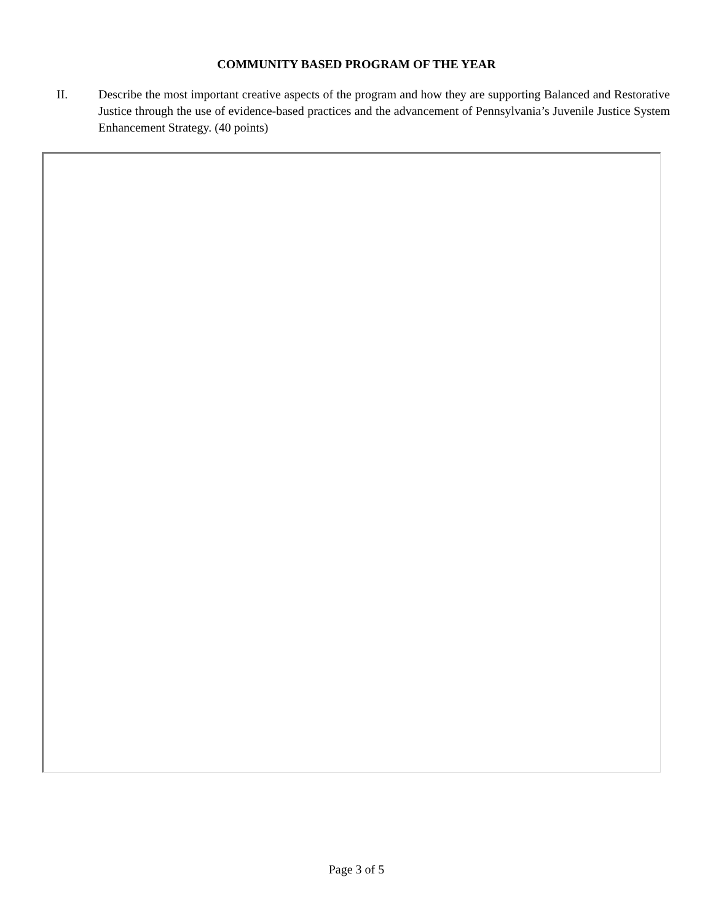COMMUNITY BASED PROGRAM OF THE YEAR
II. Describe the most important creative aspects of the program and how they are supporting Balanced and Restorative Justice through the use of evidence-based practices and the advancement of Pennsylvania’s Juvenile Justice System Enhancement Strategy. (40 points)
Page 3 of 5